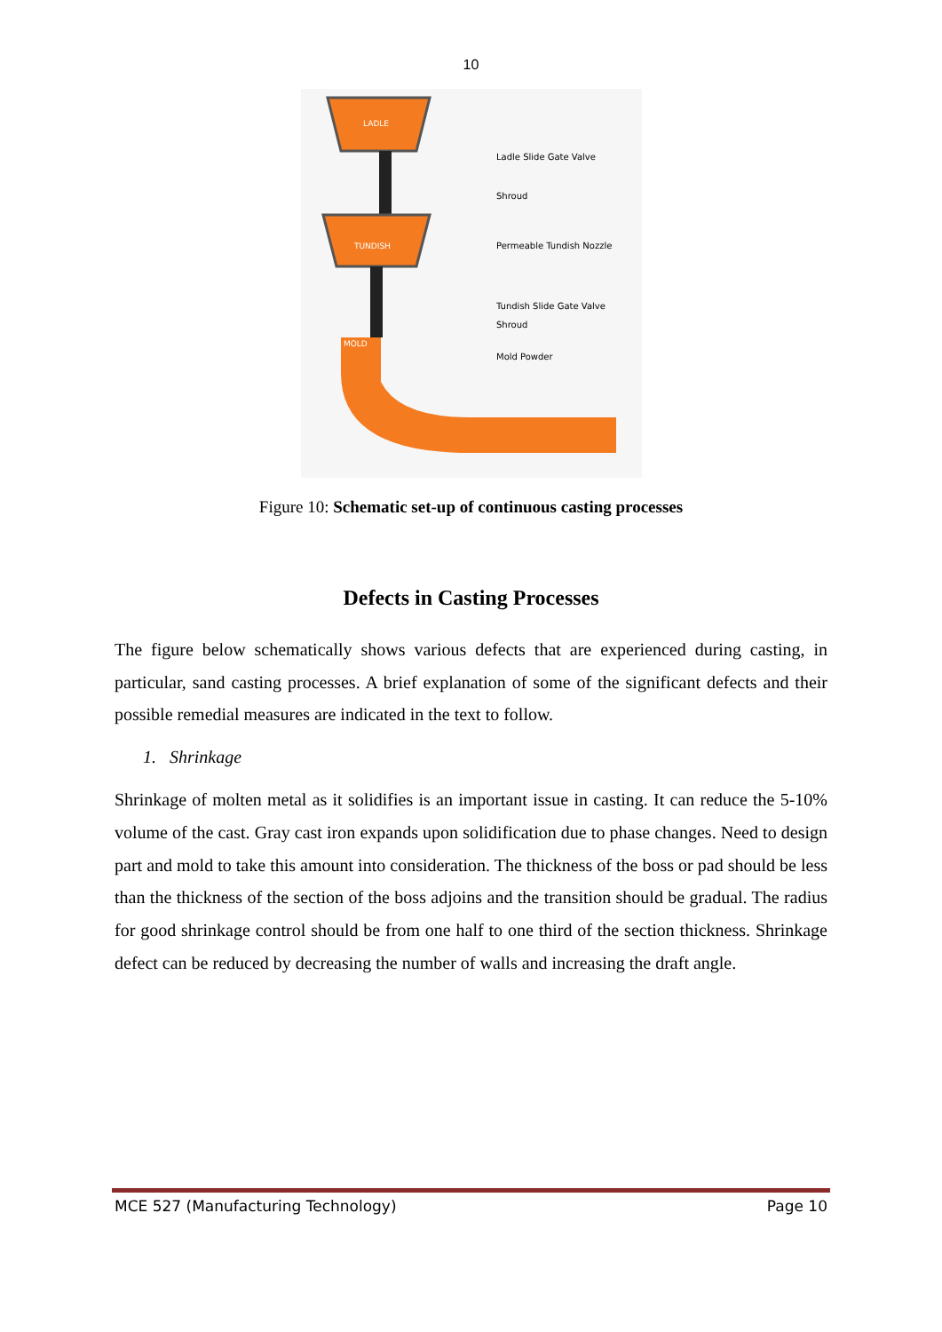10
LADLE
TUNDISH
MOLD
Ladle Slide Gate Valve
Shroud
Permeable Tundish Nozzle
Tundish Slide Gate Valve
Shroud
Mold Powder
Figure 10: Schematic set-up of continuous casting processes
Defects in Casting Processes
The figure below schematically shows various defects that are experienced during casting, in particular, sand casting processes. A brief explanation of some of the significant defects and their possible remedial measures are indicated in the text to follow.
1. Shrinkage
Shrinkage of molten metal as it solidifies is an important issue in casting. It can reduce the 5-10% volume of the cast. Gray cast iron expands upon solidification due to phase changes. Need to design part and mold to take this amount into consideration. The thickness of the boss or pad should be less than the thickness of the section of the boss adjoins and the transition should be gradual. The radius for good shrinkage control should be from one half to one third of the section thickness. Shrinkage defect can be reduced by decreasing the number of walls and increasing the draft angle.
MCE 527 (Manufacturing Technology) Page 10